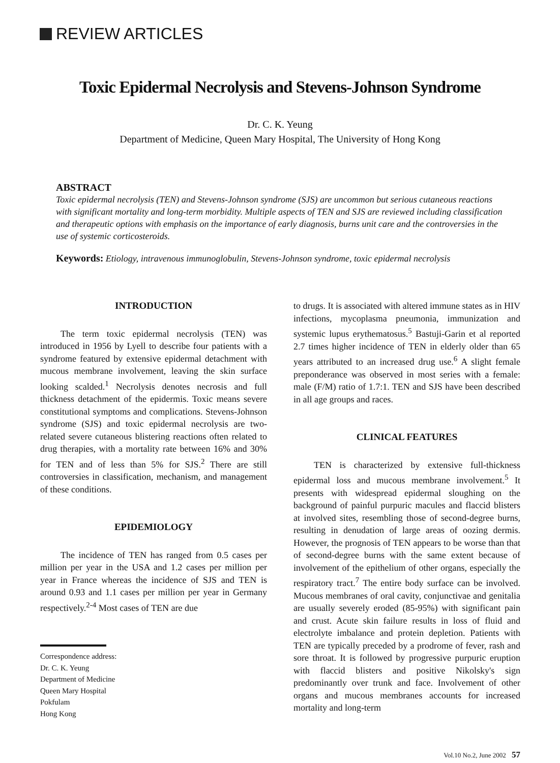REVIEW ARTICLES
Toxic Epidermal Necrolysis and Stevens-Johnson Syndrome
Dr. C. K. Yeung
Department of Medicine, Queen Mary Hospital, The University of Hong Kong
ABSTRACT
Toxic epidermal necrolysis (TEN) and Stevens-Johnson syndrome (SJS) are uncommon but serious cutaneous reactions with significant mortality and long-term morbidity. Multiple aspects of TEN and SJS are reviewed including classification and therapeutic options with emphasis on the importance of early diagnosis, burns unit care and the controversies in the use of systemic corticosteroids.
Keywords: Etiology, intravenous immunoglobulin, Stevens-Johnson syndrome, toxic epidermal necrolysis
INTRODUCTION
The term toxic epidermal necrolysis (TEN) was introduced in 1956 by Lyell to describe four patients with a syndrome featured by extensive epidermal detachment with mucous membrane involvement, leaving the skin surface looking scalded.<sup>1</sup> Necrolysis denotes necrosis and full thickness detachment of the epidermis. Toxic means severe constitutional symptoms and complications. Stevens-Johnson syndrome (SJS) and toxic epidermal necrolysis are two-related severe cutaneous blistering reactions often related to drug therapies, with a mortality rate between 16% and 30% for TEN and of less than 5% for SJS.<sup>2</sup> There are still controversies in classification, mechanism, and management of these conditions.
EPIDEMIOLOGY
The incidence of TEN has ranged from 0.5 cases per million per year in the USA and 1.2 cases per million per year in France whereas the incidence of SJS and TEN is around 0.93 and 1.1 cases per million per year in Germany respectively.<sup>2-4</sup> Most cases of TEN are due
Correspondence address:
Dr. C. K. Yeung
Department of Medicine
Queen Mary Hospital
Pokfulam
Hong Kong
to drugs. It is associated with altered immune states as in HIV infections, mycoplasma pneumonia, immunization and systemic lupus erythematosus.<sup>5</sup> Bastuji-Garin et al reported 2.7 times higher incidence of TEN in elderly older than 65 years attributed to an increased drug use.<sup>6</sup> A slight female preponderance was observed in most series with a female: male (F/M) ratio of 1.7:1. TEN and SJS have been described in all age groups and races.
CLINICAL FEATURES
TEN is characterized by extensive full-thickness epidermal loss and mucous membrane involvement.<sup>5</sup> It presents with widespread epidermal sloughing on the background of painful purpuric macules and flaccid blisters at involved sites, resembling those of second-degree burns, resulting in denudation of large areas of oozing dermis. However, the prognosis of TEN appears to be worse than that of second-degree burns with the same extent because of involvement of the epithelium of other organs, especially the respiratory tract.<sup>7</sup> The entire body surface can be involved. Mucous membranes of oral cavity, conjunctivae and genitalia are usually severely eroded (85-95%) with significant pain and crust. Acute skin failure results in loss of fluid and electrolyte imbalance and protein depletion. Patients with TEN are typically preceded by a prodrome of fever, rash and sore throat. It is followed by progressive purpuric eruption with flaccid blisters and positive Nikolsky's sign predominantly over trunk and face. Involvement of other organs and mucous membranes accounts for increased mortality and long-term
Vol.10 No.2, June 2002 57